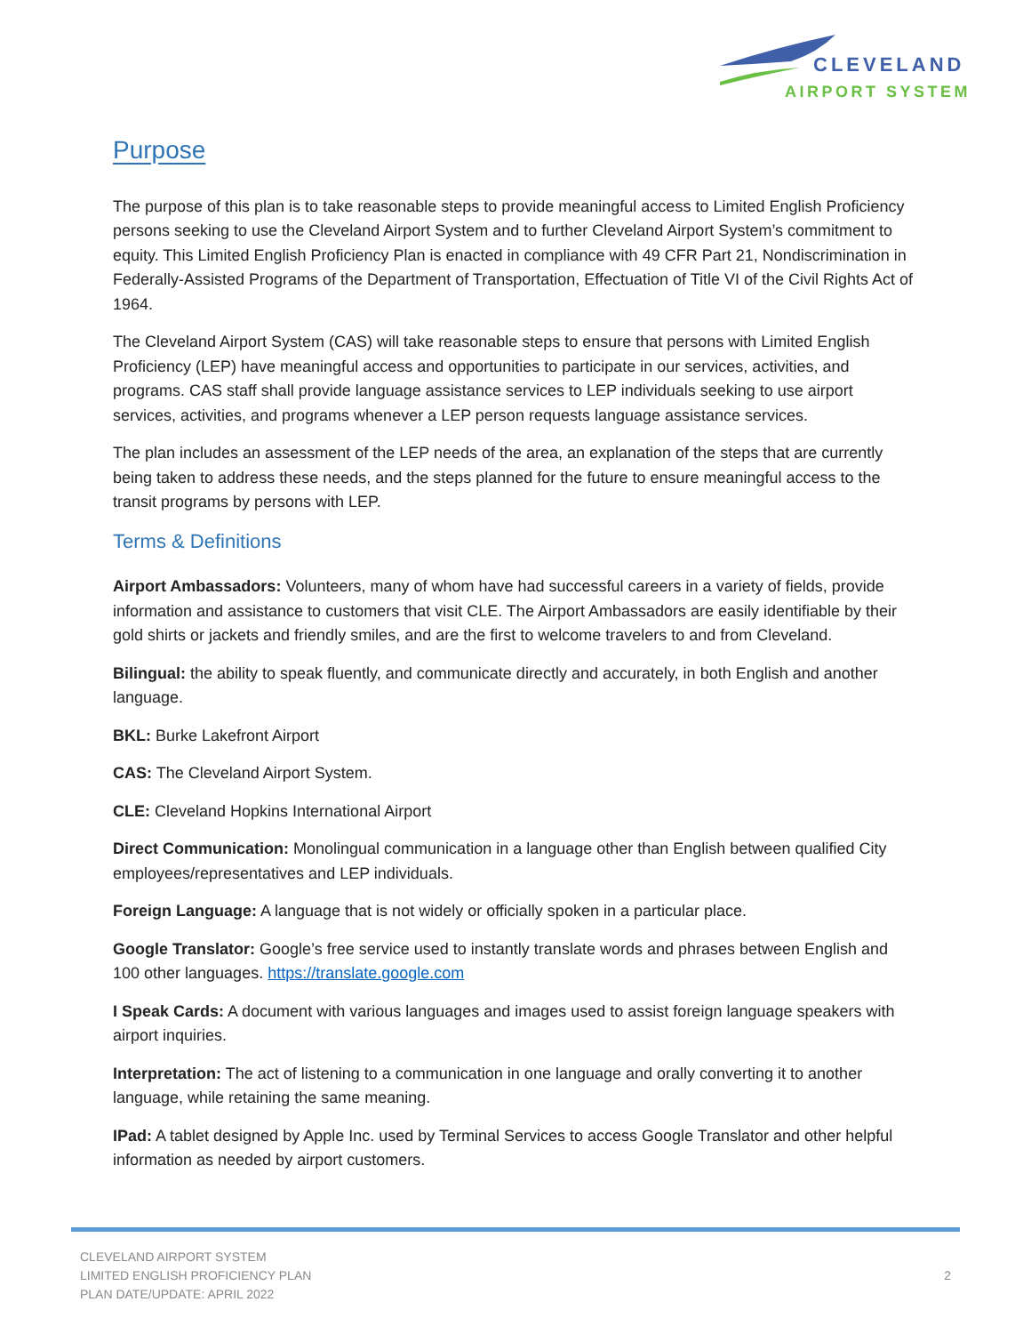CLEVELAND
AIRPORT SYSTEM
Purpose
The purpose of this plan is to take reasonable steps to provide meaningful access to Limited English Proficiency persons seeking to use the Cleveland Airport System and to further Cleveland Airport System’s commitment to equity. This Limited English Proficiency Plan is enacted in compliance with 49 CFR Part 21, Nondiscrimination in Federally-Assisted Programs of the Department of Transportation, Effectuation of Title VI of the Civil Rights Act of 1964.
The Cleveland Airport System (CAS) will take reasonable steps to ensure that persons with Limited English Proficiency (LEP) have meaningful access and opportunities to participate in our services, activities, and programs. CAS staff shall provide language assistance services to LEP individuals seeking to use airport services, activities, and programs whenever a LEP person requests language assistance services.
The plan includes an assessment of the LEP needs of the area, an explanation of the steps that are currently being taken to address these needs, and the steps planned for the future to ensure meaningful access to the transit programs by persons with LEP.
Terms & Definitions
Airport Ambassadors: Volunteers, many of whom have had successful careers in a variety of fields, provide information and assistance to customers that visit CLE. The Airport Ambassadors are easily identifiable by their gold shirts or jackets and friendly smiles, and are the first to welcome travelers to and from Cleveland.
Bilingual: the ability to speak fluently, and communicate directly and accurately, in both English and another language.
BKL: Burke Lakefront Airport
CAS: The Cleveland Airport System.
CLE: Cleveland Hopkins International Airport
Direct Communication: Monolingual communication in a language other than English between qualified City employees/representatives and LEP individuals.
Foreign Language: A language that is not widely or officially spoken in a particular place.
Google Translator: Google’s free service used to instantly translate words and phrases between English and 100 other languages. https://translate.google.com
I Speak Cards: A document with various languages and images used to assist foreign language speakers with airport inquiries.
Interpretation: The act of listening to a communication in one language and orally converting it to another language, while retaining the same meaning.
IPad: A tablet designed by Apple Inc. used by Terminal Services to access Google Translator and other helpful information as needed by airport customers.
CLEVELAND AIRPORT SYSTEM
LIMITED ENGLISH PROFICIENCY PLAN
PLAN DATE/UPDATE: APRIL 2022
2